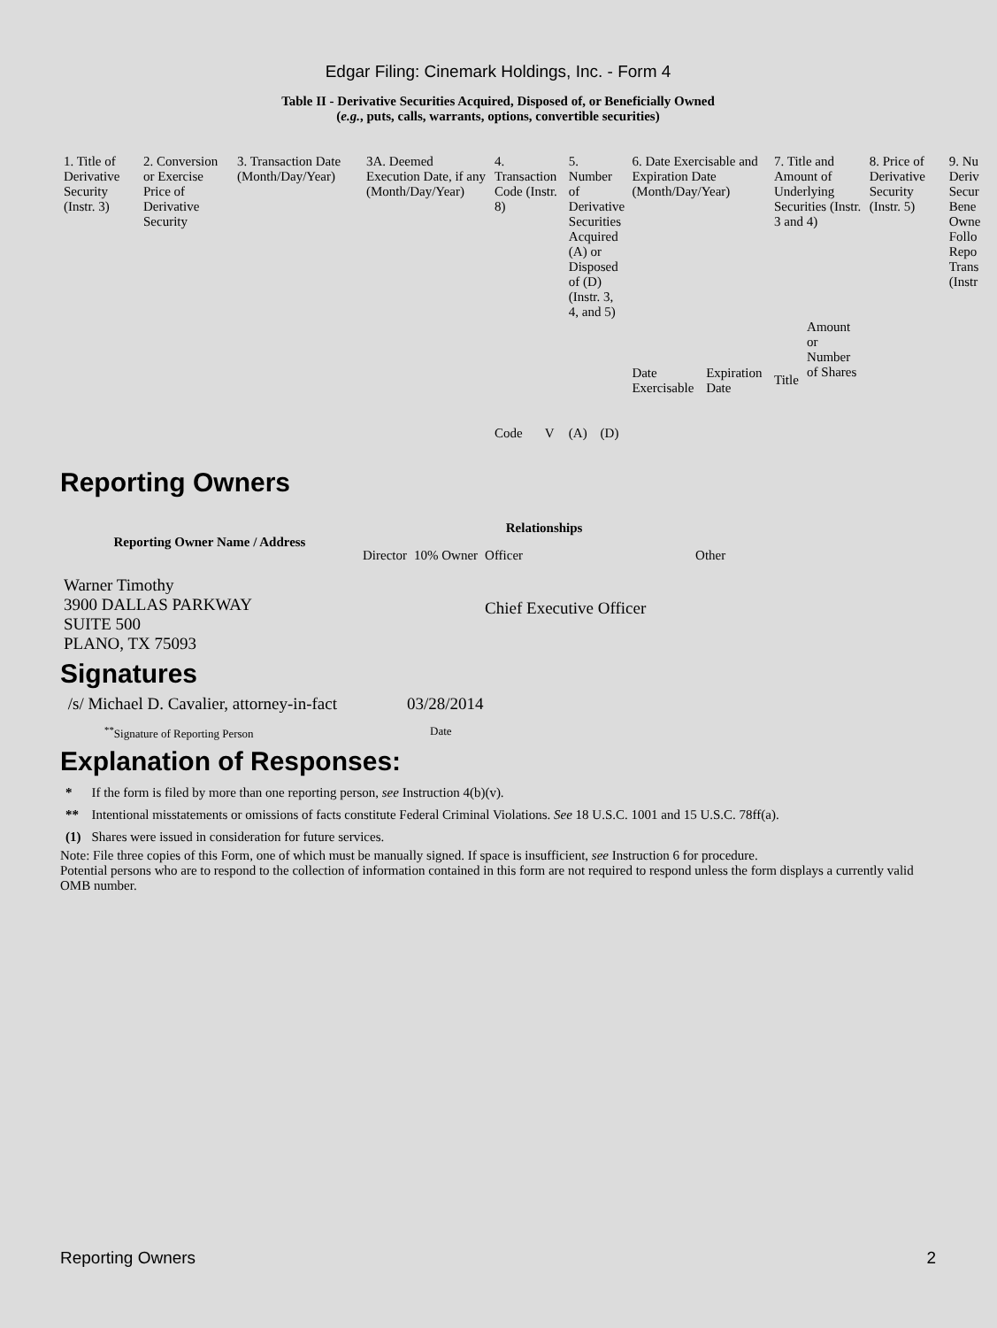Edgar Filing: Cinemark Holdings, Inc. - Form 4
Table II - Derivative Securities Acquired, Disposed of, or Beneficially Owned
(e.g., puts, calls, warrants, options, convertible securities)
| 1. Title of Derivative Security (Instr. 3) | 2. Conversion or Exercise Price of Derivative Security | 3. Transaction Date (Month/Day/Year) | 3A. Deemed Execution Date, if any (Month/Day/Year) | 4. Transaction Code (Instr. 8) | | 5. Number of Derivative Securities Acquired (A) or Disposed of (D) (Instr. 3, 4, and 5) | | 6. Date Exercisable and Expiration Date (Month/Day/Year) | | 7. Title and Amount of Underlying Securities (Instr. 3 and 4) | | 8. Price of Derivative Security (Instr. 5) | 9. Nu Deriv Secur Bene Owne Follo Repo Trans (Instr |
| | | | | Code | V | (A) | (D) | Date Exercisable | Expiration Date | Title | Amount or Number of Shares | | |
Reporting Owners
| Reporting Owner Name / Address | Relationships | | | |
| --- | --- | --- | --- | --- |
| | Director | 10% Owner | Officer | Other |
| Warner Timothy 3900 DALLAS PARKWAY SUITE 500 PLANO, TX 75093 | | | Chief Executive Officer | |
Signatures
| /s/ Michael D. Cavalier, attorney-in-fact | 03/28/2014 |
| <sup>**</sup> Signature of Reporting Person | Date |
Explanation of Responses:
| * | If the form is filed by more than one reporting person, see Instruction 4(b)(v). |
| ** | Intentional misstatements or omissions of facts constitute Federal Criminal Violations. See 18 U.S.C. 1001 and 15 U.S.C. 78ff(a). |
| (1) | Shares were issued in consideration for future services. |
Note: File three copies of this Form, one of which must be manually signed. If space is insufficient, see Instruction 6 for procedure.
Potential persons who are to respond to the collection of information contained in this form are not required to respond unless the form displays a currently valid OMB number.
Reporting Owners 2